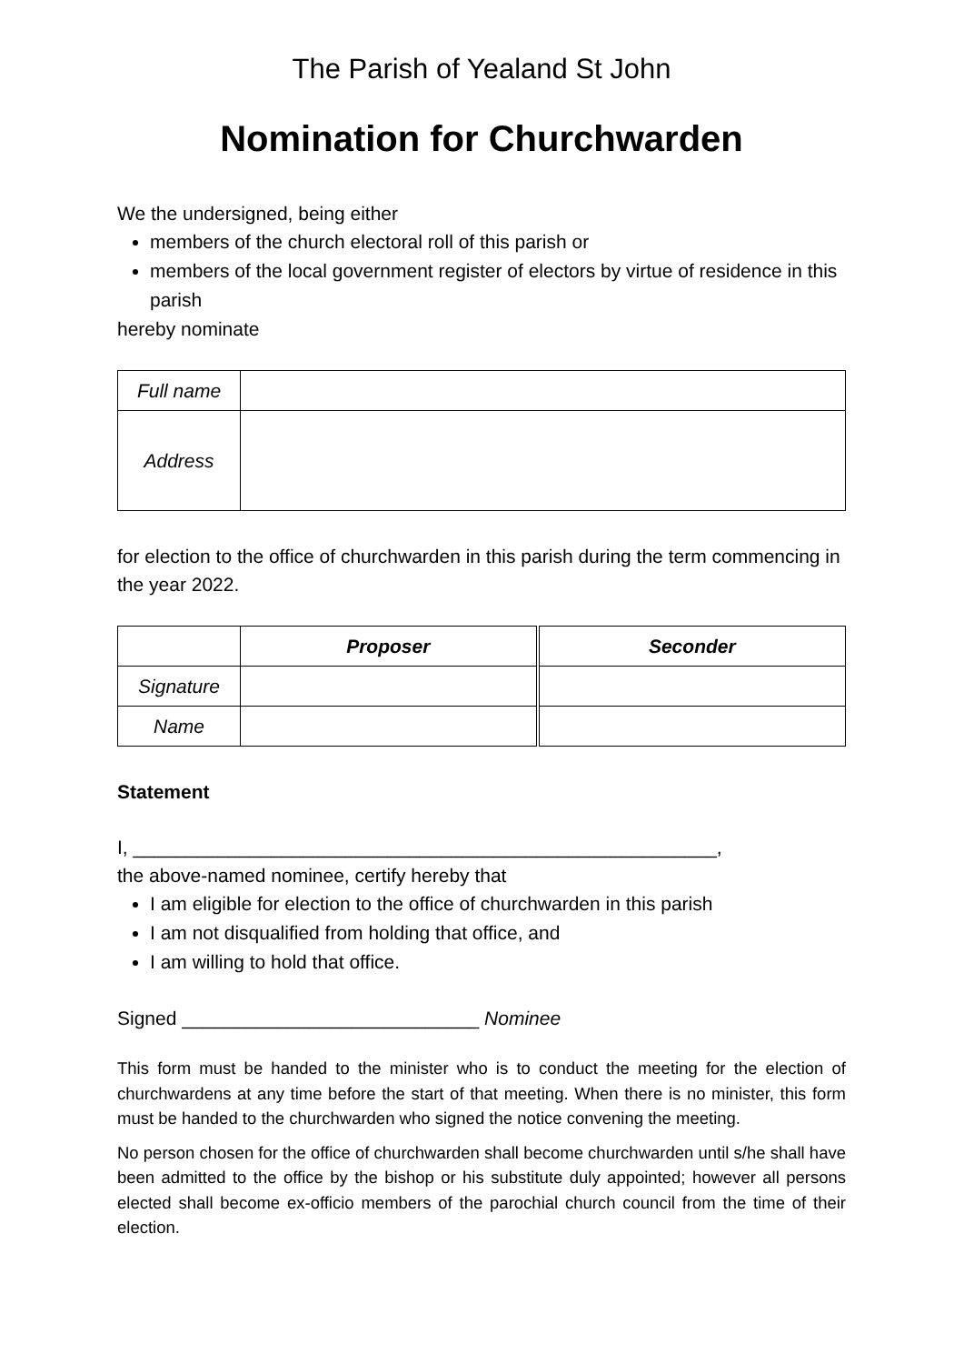The Parish of Yealand St John
Nomination for Churchwarden
We the undersigned, being either
members of the church electoral roll of this parish or
members of the local government register of electors by virtue of residence in this parish
hereby nominate
| Full name | |
| Address | |
for election to the office of churchwarden in this parish during the term commencing in the year 2022.
| | Proposer | Seconder |
| Signature | | |
| Name | | |
Statement
I, _______________________________________________________,
the above-named nominee, certify hereby that
I am eligible for election to the office of churchwarden in this parish
I am not disqualified from holding that office, and
I am willing to hold that office.
Signed ____________________________ Nominee
This form must be handed to the minister who is to conduct the meeting for the election of churchwardens at any time before the start of that meeting. When there is no minister, this form must be handed to the churchwarden who signed the notice convening the meeting.
No person chosen for the office of churchwarden shall become churchwarden until s/he shall have been admitted to the office by the bishop or his substitute duly appointed; however all persons elected shall become ex-officio members of the parochial church council from the time of their election.